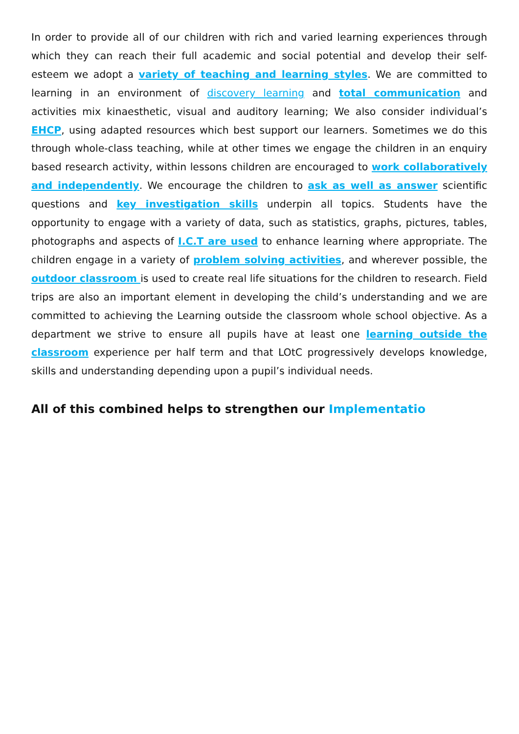In order to provide all of our children with rich and varied learning experiences through which they can reach their full academic and social potential and develop their self-esteem we adopt a variety of teaching and learning styles. We are committed to learning in an environment of discovery learning and total communication and activities mix kinaesthetic, visual and auditory learning; We also consider individual’s EHCP, using adapted resources which best support our learners. Sometimes we do this through whole-class teaching, while at other times we engage the children in an enquiry based research activity, within lessons children are encouraged to work collaboratively and independently. We encourage the children to ask as well as answer scientific questions and key investigation skills underpin all topics. Students have the opportunity to engage with a variety of data, such as statistics, graphs, pictures, tables, photographs and aspects of I.C.T are used to enhance learning where appropriate. The children engage in a variety of problem solving activities, and wherever possible, the outdoor classroom is used to create real life situations for the children to research. Field trips are also an important element in developing the child’s understanding and we are committed to achieving the Learning outside the classroom whole school objective. As a department we strive to ensure all pupils have at least one learning outside the classroom experience per half term and that LOtC progressively develops knowledge, skills and understanding depending upon a pupil’s individual needs.
All of this combined helps to strengthen our Implementatio